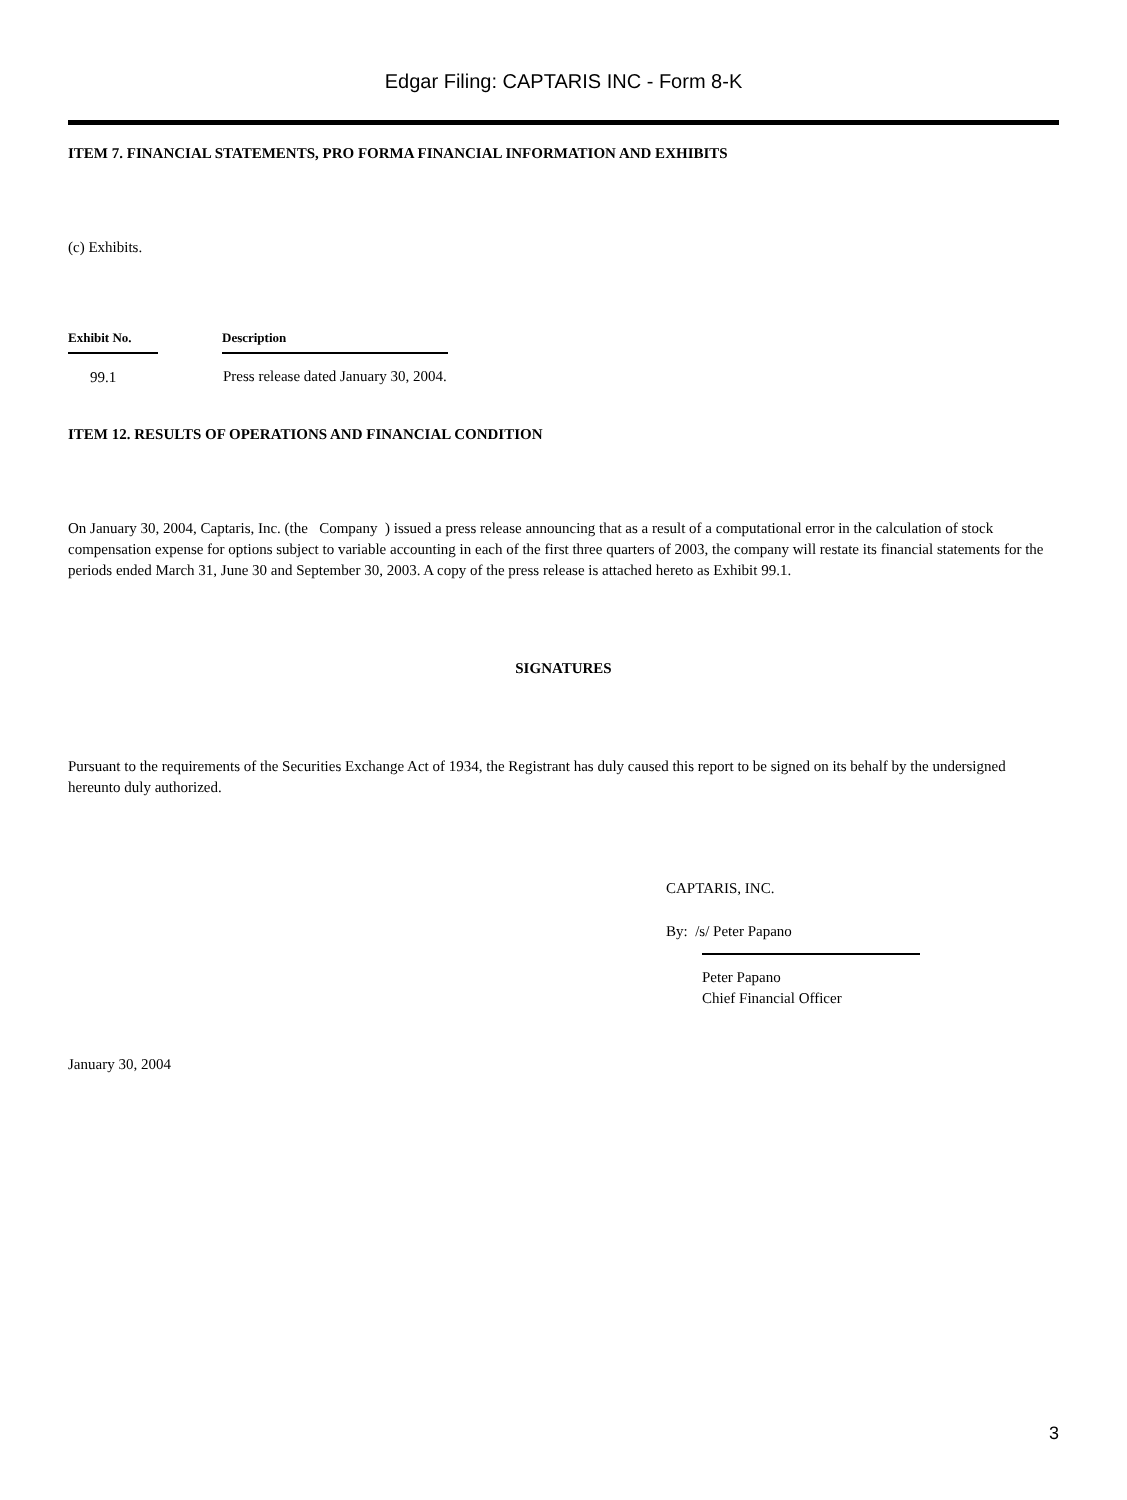Edgar Filing: CAPTARIS INC - Form 8-K
ITEM 7. FINANCIAL STATEMENTS, PRO FORMA FINANCIAL INFORMATION AND EXHIBITS
(c) Exhibits.
| Exhibit No. | | Description |
| 99.1 | | Press release dated January 30, 2004. |
ITEM 12. RESULTS OF OPERATIONS AND FINANCIAL CONDITION
On January 30, 2004, Captaris, Inc. (the Company ) issued a press release announcing that as a result of a computational error in the calculation of stock compensation expense for options subject to variable accounting in each of the first three quarters of 2003, the company will restate its financial statements for the periods ended March 31, June 30 and September 30, 2003. A copy of the press release is attached hereto as Exhibit 99.1.
SIGNATURES
Pursuant to the requirements of the Securities Exchange Act of 1934, the Registrant has duly caused this report to be signed on its behalf by the undersigned hereunto duly authorized.
CAPTARIS, INC.
By: /s/ Peter Papano
Peter Papano
Chief Financial Officer
January 30, 2004
3